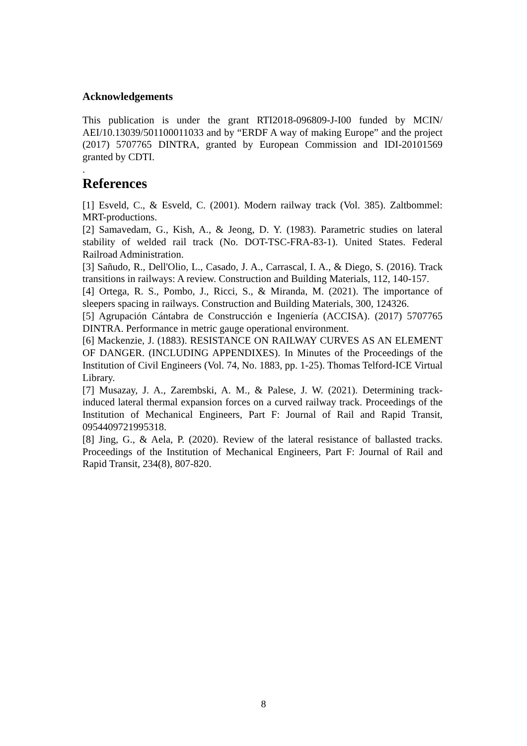Acknowledgements
This publication is under the grant RTI2018-096809-J-I00 funded by MCIN/ AEI/10.13039/501100011033 and by “ERDF A way of making Europe” and the project (2017) 5707765 DINTRA, granted by European Commission and IDI-20101569 granted by CDTI.
.
References
[1] Esveld, C., & Esveld, C. (2001). Modern railway track (Vol. 385). Zaltbommel: MRT-productions.
[2] Samavedam, G., Kish, A., & Jeong, D. Y. (1983). Parametric studies on lateral stability of welded rail track (No. DOT-TSC-FRA-83-1). United States. Federal Railroad Administration.
[3] Sañudo, R., Dell'Olio, L., Casado, J. A., Carrascal, I. A., & Diego, S. (2016). Track transitions in railways: A review. Construction and Building Materials, 112, 140-157.
[4] Ortega, R. S., Pombo, J., Ricci, S., & Miranda, M. (2021). The importance of sleepers spacing in railways. Construction and Building Materials, 300, 124326.
[5] Agrupación Cántabra de Construcción e Ingeniería (ACCISA). (2017) 5707765 DINTRA. Performance in metric gauge operational environment.
[6] Mackenzie, J. (1883). RESISTANCE ON RAILWAY CURVES AS AN ELEMENT OF DANGER. (INCLUDING APPENDIXES). In Minutes of the Proceedings of the Institution of Civil Engineers (Vol. 74, No. 1883, pp. 1-25). Thomas Telford-ICE Virtual Library.
[7] Musazay, J. A., Zarembski, A. M., & Palese, J. W. (2021). Determining track-induced lateral thermal expansion forces on a curved railway track. Proceedings of the Institution of Mechanical Engineers, Part F: Journal of Rail and Rapid Transit, 0954409721995318.
[8] Jing, G., & Aela, P. (2020). Review of the lateral resistance of ballasted tracks. Proceedings of the Institution of Mechanical Engineers, Part F: Journal of Rail and Rapid Transit, 234(8), 807-820.
8